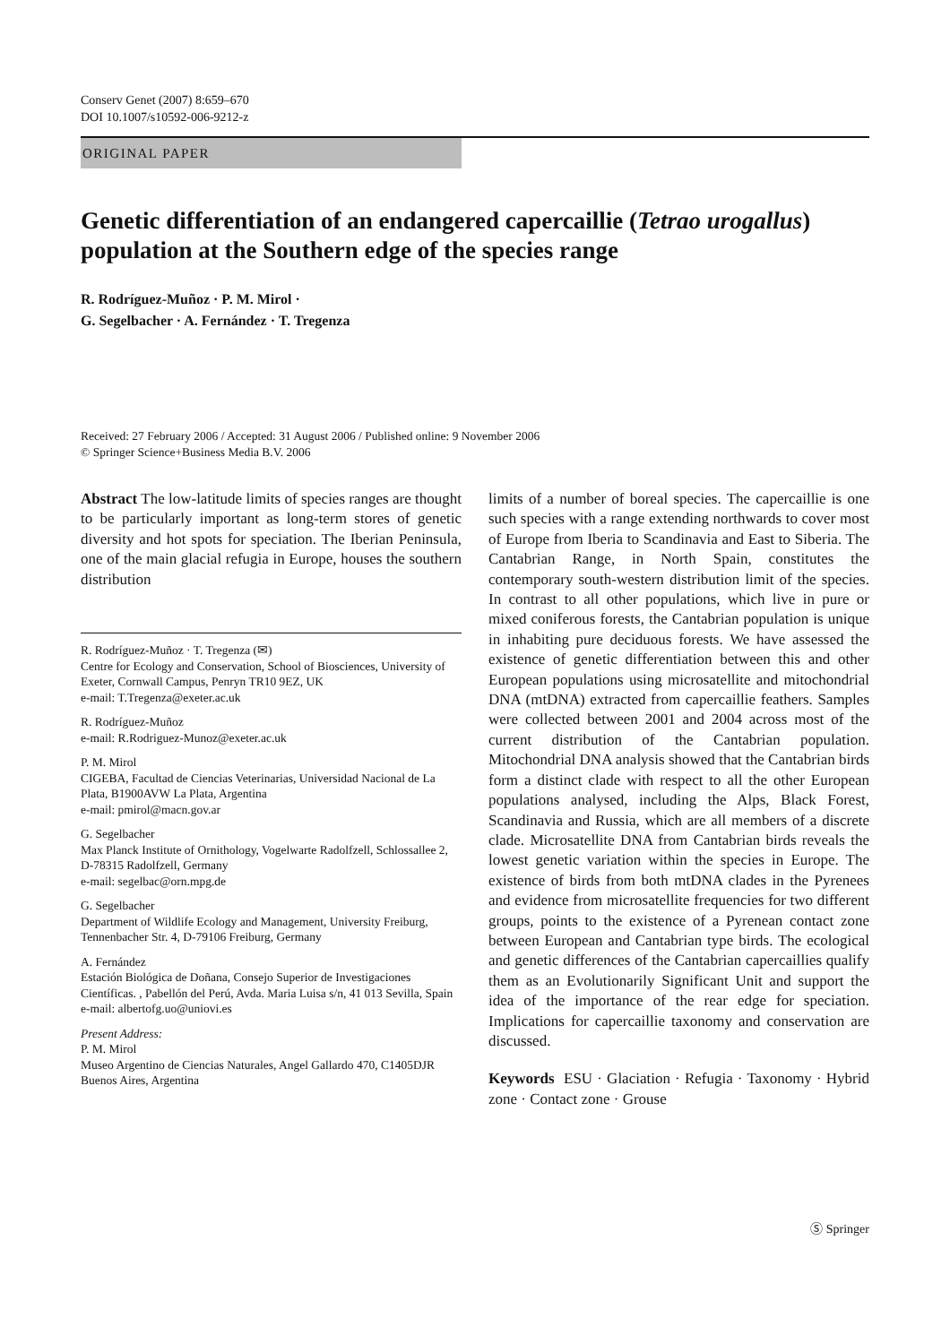Conserv Genet (2007) 8:659–670
DOI 10.1007/s10592-006-9212-z
ORIGINAL PAPER
Genetic differentiation of an endangered capercaillie (Tetrao urogallus) population at the Southern edge of the species range
R. Rodríguez-Muñoz · P. M. Mirol ·
G. Segelbacher · A. Fernández · T. Tregenza
Received: 27 February 2006 / Accepted: 31 August 2006 / Published online: 9 November 2006
© Springer Science+Business Media B.V. 2006
Abstract The low-latitude limits of species ranges are thought to be particularly important as long-term stores of genetic diversity and hot spots for speciation. The Iberian Peninsula, one of the main glacial refugia in Europe, houses the southern distribution
R. Rodríguez-Muñoz · T. Tregenza (✉)
Centre for Ecology and Conservation, School of Biosciences, University of Exeter, Cornwall Campus, Penryn TR10 9EZ, UK
e-mail: T.Tregenza@exeter.ac.uk
R. Rodríguez-Muñoz
e-mail: R.Rodriguez-Munoz@exeter.ac.uk
P. M. Mirol
CIGEBA, Facultad de Ciencias Veterinarias, Universidad Nacional de La Plata, B1900AVW La Plata, Argentina
e-mail: pmirol@macn.gov.ar
G. Segelbacher
Max Planck Institute of Ornithology, Vogelwarte Radolfzell, Schlossallee 2, D-78315 Radolfzell, Germany
e-mail: segelbac@orn.mpg.de
G. Segelbacher
Department of Wildlife Ecology and Management, University Freiburg, Tennenbacher Str. 4, D-79106 Freiburg, Germany
A. Fernández
Estación Biológica de Doñana, Consejo Superior de Investigaciones Científicas. , Pabellón del Perú, Avda. Maria Luisa s/n, 41 013 Sevilla, Spain
e-mail: albertofg.uo@uniovi.es
Present Address:
P. M. Mirol
Museo Argentino de Ciencias Naturales, Angel Gallardo 470, C1405DJR Buenos Aires, Argentina
limits of a number of boreal species. The capercaillie is one such species with a range extending northwards to cover most of Europe from Iberia to Scandinavia and East to Siberia. The Cantabrian Range, in North Spain, constitutes the contemporary south-western distribution limit of the species. In contrast to all other populations, which live in pure or mixed coniferous forests, the Cantabrian population is unique in inhabiting pure deciduous forests. We have assessed the existence of genetic differentiation between this and other European populations using microsatellite and mitochondrial DNA (mtDNA) extracted from capercaillie feathers. Samples were collected between 2001 and 2004 across most of the current distribution of the Cantabrian population. Mitochondrial DNA analysis showed that the Cantabrian birds form a distinct clade with respect to all the other European populations analysed, including the Alps, Black Forest, Scandinavia and Russia, which are all members of a discrete clade. Microsatellite DNA from Cantabrian birds reveals the lowest genetic variation within the species in Europe. The existence of birds from both mtDNA clades in the Pyrenees and evidence from microsatellite frequencies for two different groups, points to the existence of a Pyrenean contact zone between European and Cantabrian type birds. The ecological and genetic differences of the Cantabrian capercaillies qualify them as an Evolutionarily Significant Unit and support the idea of the importance of the rear edge for speciation. Implications for capercaillie taxonomy and conservation are discussed.
Keywords ESU · Glaciation · Refugia · Taxonomy · Hybrid zone · Contact zone · Grouse
Ⓢ Springer